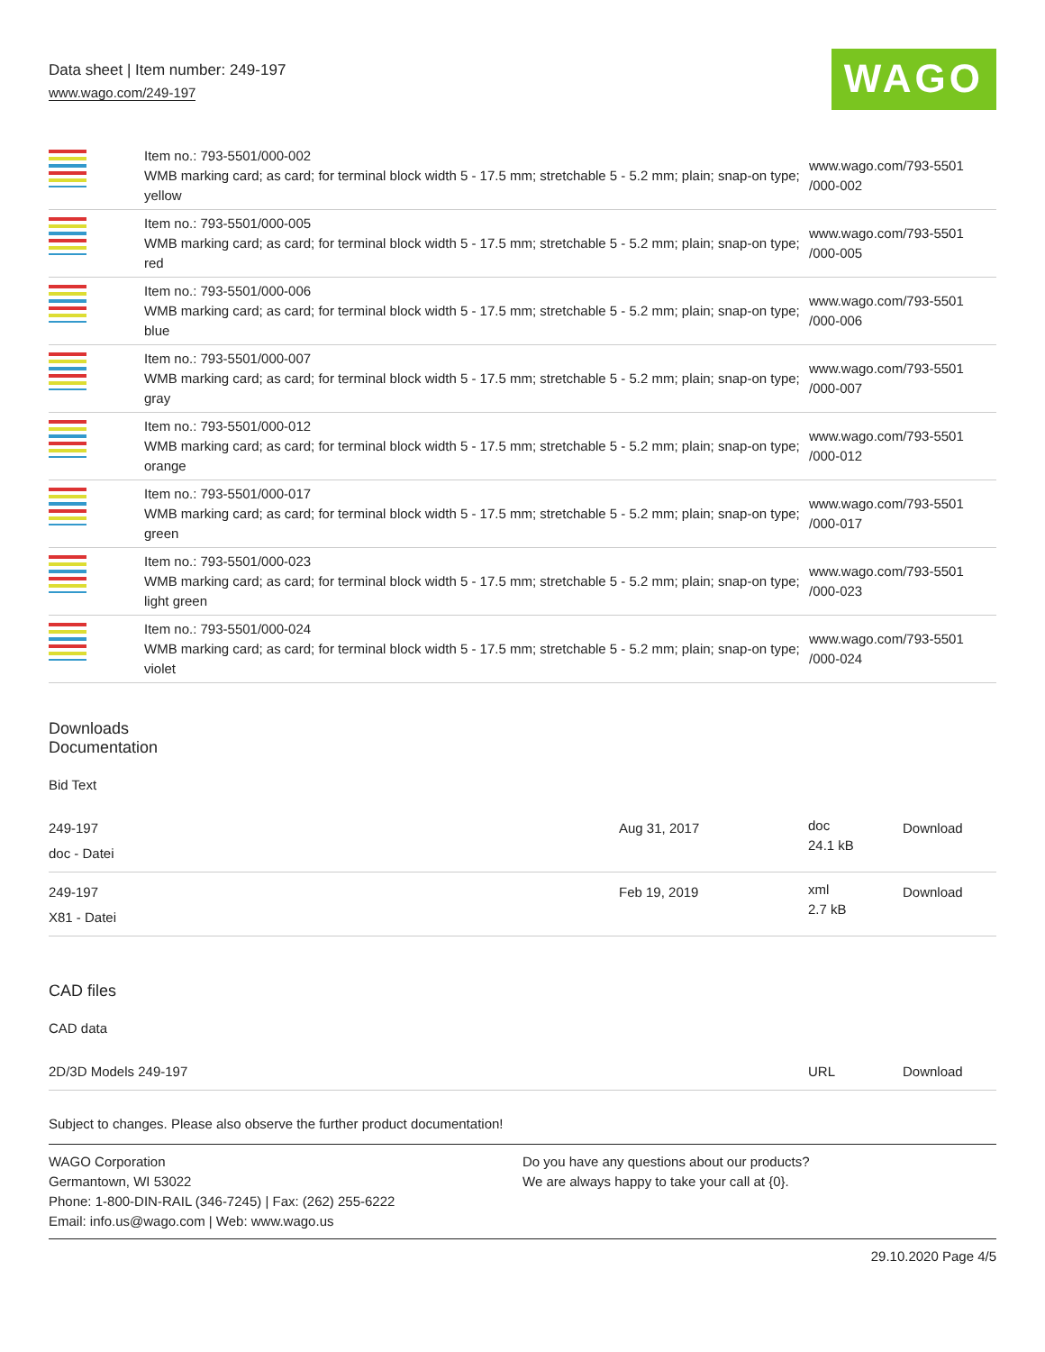Data sheet | Item number: 249-197
www.wago.com/249-197
WAGO
| | Item no.: 793-5501/000-002 WMB marking card; as card; for terminal block width 5 - 17.5 mm; stretchable 5 - 5.2 mm; plain; snap-on type; yellow | www.wago.com/793-5501 /000-002 |
| | Item no.: 793-5501/000-005 WMB marking card; as card; for terminal block width 5 - 17.5 mm; stretchable 5 - 5.2 mm; plain; snap-on type; red | www.wago.com/793-5501 /000-005 |
| | Item no.: 793-5501/000-006 WMB marking card; as card; for terminal block width 5 - 17.5 mm; stretchable 5 - 5.2 mm; plain; snap-on type; blue | www.wago.com/793-5501 /000-006 |
| | Item no.: 793-5501/000-007 WMB marking card; as card; for terminal block width 5 - 17.5 mm; stretchable 5 - 5.2 mm; plain; snap-on type; gray | www.wago.com/793-5501 /000-007 |
| | Item no.: 793-5501/000-012 WMB marking card; as card; for terminal block width 5 - 17.5 mm; stretchable 5 - 5.2 mm; plain; snap-on type; orange | www.wago.com/793-5501 /000-012 |
| | Item no.: 793-5501/000-017 WMB marking card; as card; for terminal block width 5 - 17.5 mm; stretchable 5 - 5.2 mm; plain; snap-on type; green | www.wago.com/793-5501 /000-017 |
| | Item no.: 793-5501/000-023 WMB marking card; as card; for terminal block width 5 - 17.5 mm; stretchable 5 - 5.2 mm; plain; snap-on type; light green | www.wago.com/793-5501 /000-023 |
| | Item no.: 793-5501/000-024 WMB marking card; as card; for terminal block width 5 - 17.5 mm; stretchable 5 - 5.2 mm; plain; snap-on type; violet | www.wago.com/793-5501 /000-024 |
Downloads
Documentation
Bid Text
| 249-197 doc - Datei | Aug 31, 2017 | doc 24.1 kB | Download |
| 249-197 X81 - Datei | Feb 19, 2019 | xml 2.7 kB | Download |
CAD files
CAD data
| 2D/3D Models 249-197 | URL | Download |
Subject to changes. Please also observe the further product documentation!
WAGO Corporation
Germantown, WI 53022
Phone: 1-800-DIN-RAIL (346-7245) | Fax: (262) 255-6222
Email: info.us@wago.com | Web: www.wago.us
Do you have any questions about our products?
We are always happy to take your call at {0}.
29.10.2020 Page 4/5